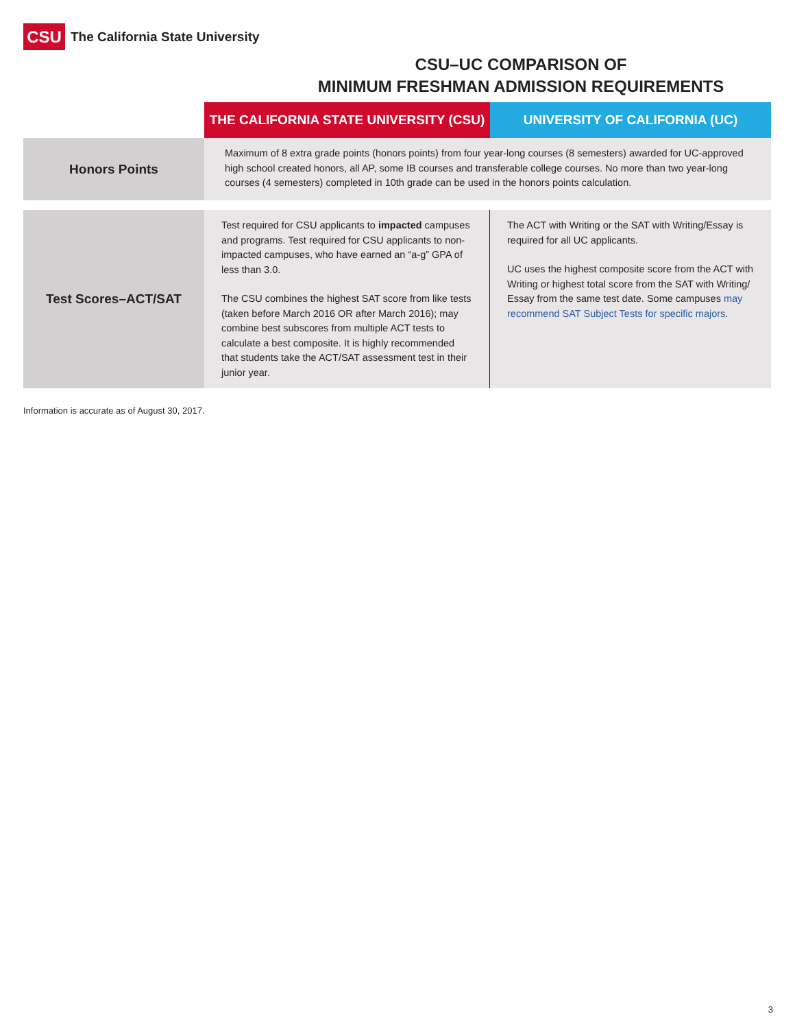CSU
The California State University
CSU–UC COMPARISON OF
MINIMUM FRESHMAN ADMISSION REQUIREMENTS
| | THE CALIFORNIA STATE UNIVERSITY (CSU) | UNIVERSITY OF CALIFORNIA (UC) |
| --- | --- | --- |
| Honors Points | Maximum of 8 extra grade points (honors points) from four year-long courses (8 semesters) awarded for UC-approved high school created honors, all AP, some IB courses and transferable college courses. No more than two year-long courses (4 semesters) completed in 10th grade can be used in the honors points calculation. | |
| Test Scores–ACT/SAT | Test required for CSU applicants to impacted campuses and programs. Test required for CSU applicants to non-impacted campuses, who have earned an “a-g” GPA of less than 3.0. The CSU combines the highest SAT score from like tests (taken before March 2016 OR after March 2016); may combine best subscores from multiple ACT tests to calculate a best composite. It is highly recommended that students take the ACT/SAT assessment test in their junior year. | The ACT with Writing or the SAT with Writing/Essay is required for all UC applicants. UC uses the highest composite score from the ACT with Writing or highest total score from the SAT with Writing/ Essay from the same test date. Some campuses may recommend SAT Subject Tests for specific majors . |
Information is accurate as of August 30, 2017.
3